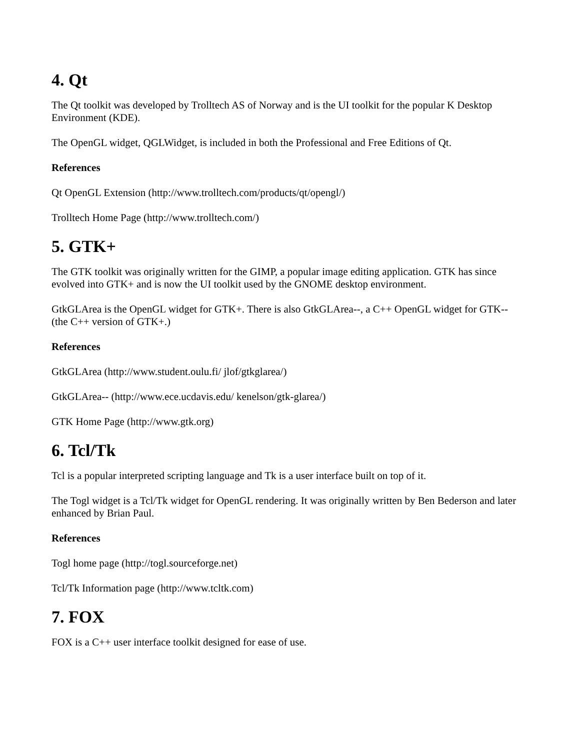4. Qt
The Qt toolkit was developed by Trolltech AS of Norway and is the UI toolkit for the popular K Desktop Environment (KDE).
The OpenGL widget, QGLWidget, is included in both the Professional and Free Editions of Qt.
References
Qt OpenGL Extension (http://www.trolltech.com/products/qt/opengl/)
Trolltech Home Page (http://www.trolltech.com/)
5. GTK+
The GTK toolkit was originally written for the GIMP, a popular image editing application. GTK has since evolved into GTK+ and is now the UI toolkit used by the GNOME desktop environment.
GtkGLArea is the OpenGL widget for GTK+. There is also GtkGLArea--, a C++ OpenGL widget for GTK-- (the C++ version of GTK+.)
References
GtkGLArea (http://www.student.oulu.fi/ jlof/gtkglarea/)
GtkGLArea-- (http://www.ece.ucdavis.edu/ kenelson/gtk-glarea/)
GTK Home Page (http://www.gtk.org)
6. Tcl/Tk
Tcl is a popular interpreted scripting language and Tk is a user interface built on top of it.
The Togl widget is a Tcl/Tk widget for OpenGL rendering. It was originally written by Ben Bederson and later enhanced by Brian Paul.
References
Togl home page (http://togl.sourceforge.net)
Tcl/Tk Information page (http://www.tcltk.com)
7. FOX
FOX is a C++ user interface toolkit designed for ease of use.